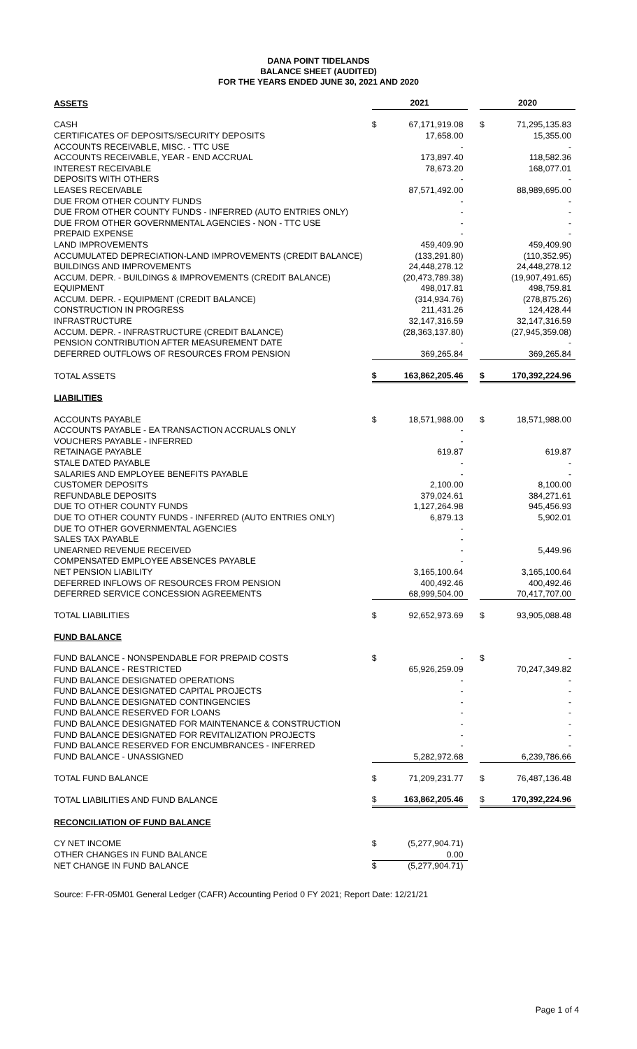DANA POINT TIDELANDS
BALANCE SHEET (AUDITED)
FOR THE YEARS ENDED JUNE 30, 2021 AND 2020
| ASSETS | 2021 | | | 2020 | |
| CASH | $ | 67,171,919.08 | | $ | 71,295,135.83 |
| CERTIFICATES OF DEPOSITS/SECURITY DEPOSITS | | 17,658.00 | | | 15,355.00 |
| ACCOUNTS RECEIVABLE, MISC. - TTC USE | | - | | | - |
| ACCOUNTS RECEIVABLE, YEAR - END ACCRUAL | | 173,897.40 | | | 118,582.36 |
| INTEREST RECEIVABLE | | 78,673.20 | | | 168,077.01 |
| DEPOSITS WITH OTHERS | | - | | | - |
| LEASES RECEIVABLE | | 87,571,492.00 | | | 88,989,695.00 |
| DUE FROM OTHER COUNTY FUNDS | | - | | | - |
| DUE FROM OTHER COUNTY FUNDS - INFERRED (AUTO ENTRIES ONLY) | | - | | | - |
| DUE FROM OTHER GOVERNMENTAL AGENCIES - NON - TTC USE | | - | | | - |
| PREPAID EXPENSE | | - | | | - |
| LAND IMPROVEMENTS | | 459,409.90 | | | 459,409.90 |
| ACCUMULATED DEPRECIATION-LAND IMPROVEMENTS (CREDIT BALANCE) | | (133,291.80) | | | (110,352.95) |
| BUILDINGS AND IMPROVEMENTS | | 24,448,278.12 | | | 24,448,278.12 |
| ACCUM. DEPR. - BUILDINGS & IMPROVEMENTS (CREDIT BALANCE) | | (20,473,789.38) | | | (19,907,491.65) |
| EQUIPMENT | | 498,017.81 | | | 498,759.81 |
| ACCUM. DEPR. - EQUIPMENT (CREDIT BALANCE) | | (314,934.76) | | | (278,875.26) |
| CONSTRUCTION IN PROGRESS | | 211,431.26 | | | 124,428.44 |
| INFRASTRUCTURE | | 32,147,316.59 | | | 32,147,316.59 |
| ACCUM. DEPR. - INFRASTRUCTURE (CREDIT BALANCE) | | (28,363,137.80) | | | (27,945,359.08) |
| PENSION CONTRIBUTION AFTER MEASUREMENT DATE | | - | | | - |
| DEFERRED OUTFLOWS OF RESOURCES FROM PENSION | | 369,265.84 | | | 369,265.84 |
| TOTAL ASSETS | $ | 163,862,205.46 | | $ | 170,392,224.96 |
| LIABILITIES | | | | | |
| ACCOUNTS PAYABLE | $ | 18,571,988.00 | | $ | 18,571,988.00 |
| ACCOUNTS PAYABLE - EA TRANSACTION ACCRUALS ONLY | | - | | | |
| VOUCHERS PAYABLE - INFERRED | | - | | | |
| RETAINAGE PAYABLE | | 619.87 | | | 619.87 |
| STALE DATED PAYABLE | | - | | | - |
| SALARIES AND EMPLOYEE BENEFITS PAYABLE | | - | | | - |
| CUSTOMER DEPOSITS | | 2,100.00 | | | 8,100.00 |
| REFUNDABLE DEPOSITS | | 379,024.61 | | | 384,271.61 |
| DUE TO OTHER COUNTY FUNDS | | 1,127,264.98 | | | 945,456.93 |
| DUE TO OTHER COUNTY FUNDS - INFERRED (AUTO ENTRIES ONLY) | | 6,879.13 | | | 5,902.01 |
| DUE TO OTHER GOVERNMENTAL AGENCIES | | - | | | |
| SALES TAX PAYABLE | | - | | | |
| UNEARNED REVENUE RECEIVED | | - | | | 5,449.96 |
| COMPENSATED EMPLOYEE ABSENCES PAYABLE | | - | | | |
| NET PENSION LIABILITY | | 3,165,100.64 | | | 3,165,100.64 |
| DEFERRED INFLOWS OF RESOURCES FROM PENSION | | 400,492.46 | | | 400,492.46 |
| DEFERRED SERVICE CONCESSION AGREEMENTS | | 68,999,504.00 | | | 70,417,707.00 |
| TOTAL LIABILITIES | $ | 92,652,973.69 | | $ | 93,905,088.48 |
| FUND BALANCE | | | | | |
| FUND BALANCE - NONSPENDABLE FOR PREPAID COSTS | $ | - | | $ | - |
| FUND BALANCE - RESTRICTED | | 65,926,259.09 | | | 70,247,349.82 |
| FUND BALANCE DESIGNATED OPERATIONS | | - | | | - |
| FUND BALANCE DESIGNATED CAPITAL PROJECTS | | - | | | - |
| FUND BALANCE DESIGNATED CONTINGENCIES | | - | | | - |
| FUND BALANCE RESERVED FOR LOANS | | - | | | - |
| FUND BALANCE DESIGNATED FOR MAINTENANCE & CONSTRUCTION | | - | | | - |
| FUND BALANCE DESIGNATED FOR REVITALIZATION PROJECTS | | - | | | - |
| FUND BALANCE RESERVED FOR ENCUMBRANCES - INFERRED | | - | | | - |
| FUND BALANCE - UNASSIGNED | | 5,282,972.68 | | | 6,239,786.66 |
| TOTAL FUND BALANCE | $ | 71,209,231.77 | | $ | 76,487,136.48 |
| TOTAL LIABILITIES AND FUND BALANCE | $ | 163,862,205.46 | | $ | 170,392,224.96 |
| RECONCILIATION OF FUND BALANCE | | | | | |
| CY NET INCOME | $ | (5,277,904.71) | | | |
| OTHER CHANGES IN FUND BALANCE | | 0.00 | | | |
| NET CHANGE IN FUND BALANCE | $ | (5,277,904.71) | | | |
Source: F-FR-05M01 General Ledger (CAFR) Accounting Period 0 FY 2021; Report Date: 12/21/21
Page 1 of 4